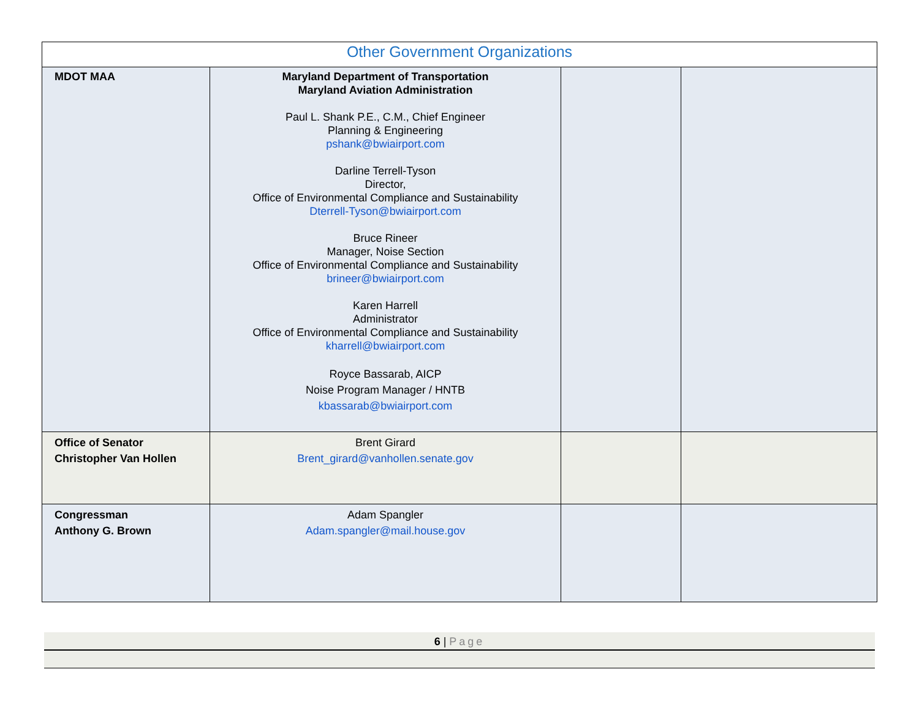| Other Government Organizations | | | |
| --- | --- | --- | --- |
| MDOT MAA | Maryland Department of Transportation Maryland Aviation Administration Paul L. Shank P.E., C.M., Chief Engineer Planning & Engineering pshank@bwiairport.com Darline Terrell-Tyson Director, Office of Environmental Compliance and Sustainability Dterrell-Tyson@bwiairport.com Bruce Rineer Manager, Noise Section Office of Environmental Compliance and Sustainability brineer@bwiairport.com Karen Harrell Administrator Office of Environmental Compliance and Sustainability kharrell@bwiairport.com Royce Bassarab, AICP Noise Program Manager / HNTB kbassarab@bwiairport.com | | |
| Office of Senator Christopher Van Hollen | Brent Girard Brent_girard@vanhollen.senate.gov | | |
| Congressman Anthony G. Brown | Adam Spangler Adam.spangler@mail.house.gov | | |
6 | Page